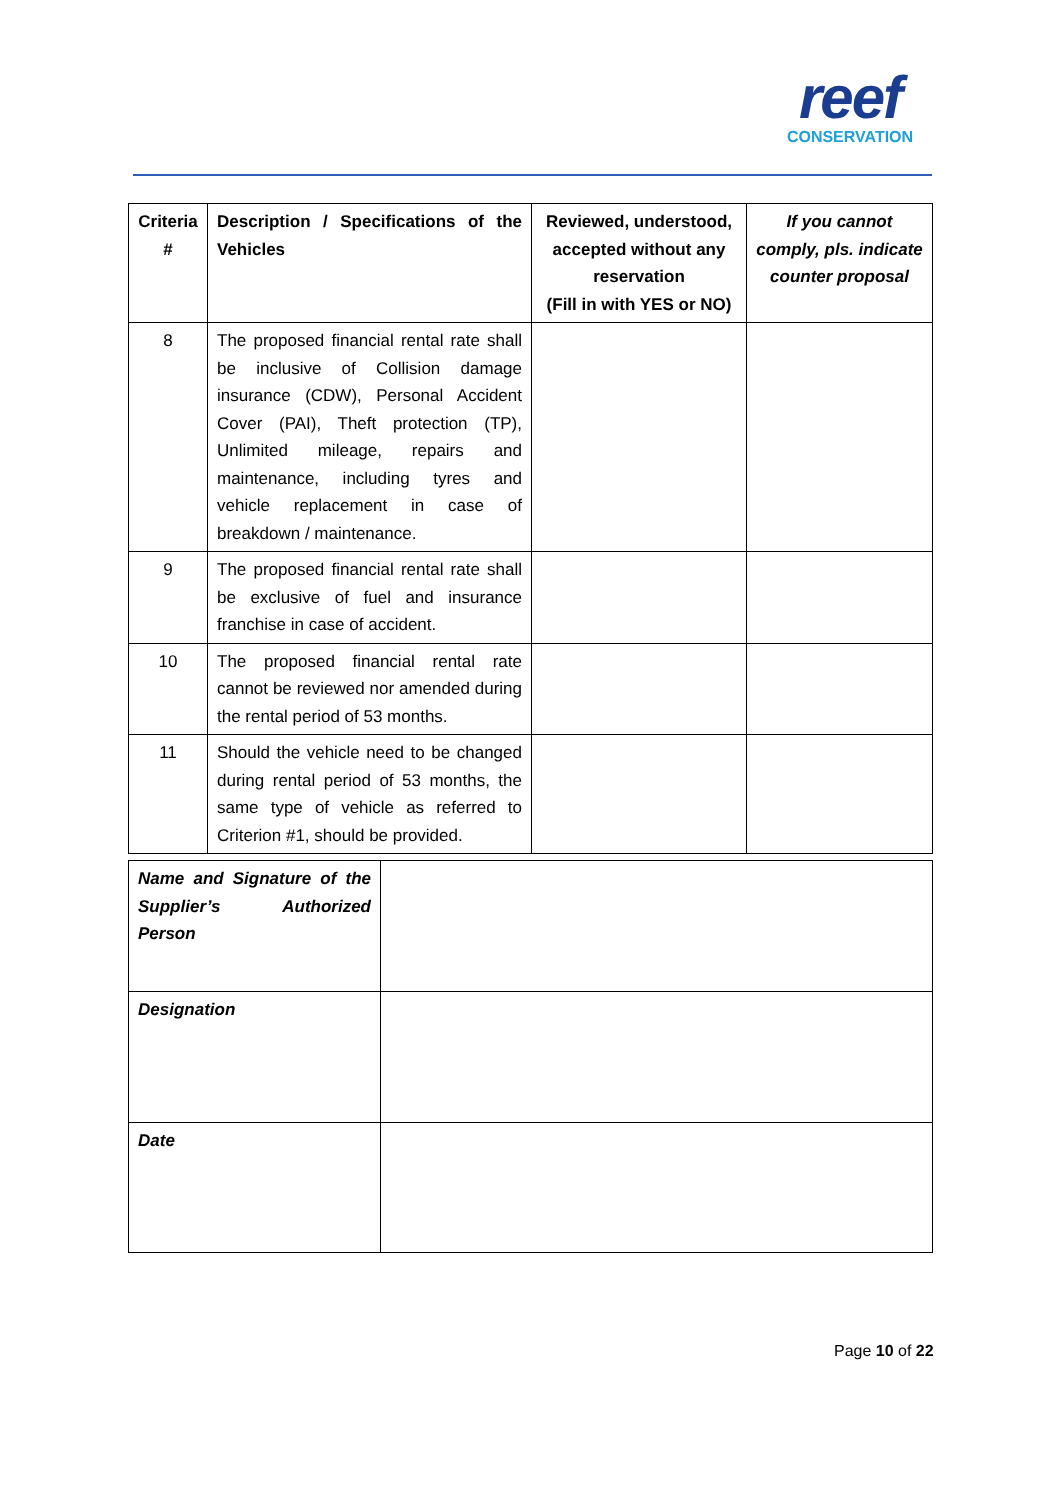reef
CONSERVATION
| Criteria # | Description / Specifications of the Vehicles | Reviewed, understood, accepted without any reservation (Fill in with YES or NO) | If you cannot comply, pls. indicate counter proposal |
| --- | --- | --- | --- |
| 8 | The proposed financial rental rate shall be inclusive of Collision damage insurance (CDW), Personal Accident Cover (PAI), Theft protection (TP), Unlimited mileage, repairs and maintenance, including tyres and vehicle replacement in case of breakdown / maintenance. | | |
| 9 | The proposed financial rental rate shall be exclusive of fuel and insurance franchise in case of accident. | | |
| 10 | The proposed financial rental rate cannot be reviewed nor amended during the rental period of 53 months. | | |
| 11 | Should the vehicle need to be changed during rental period of 53 months, the same type of vehicle as referred to Criterion #1, should be provided. | | |
| Name and Signature of the Supplier’s Authorized Person | |
| Designation | |
| Date | |
Page 10 of 22